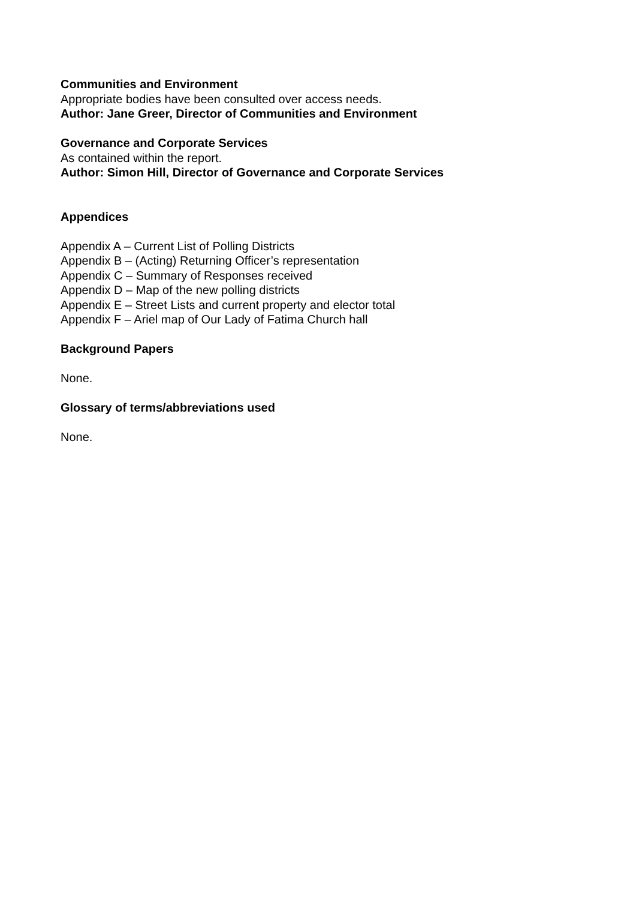Communities and Environment
Appropriate bodies have been consulted over access needs.
Author: Jane Greer, Director of Communities and Environment
Governance and Corporate Services
As contained within the report.
Author: Simon Hill, Director of Governance and Corporate Services
Appendices
Appendix A – Current List of Polling Districts
Appendix B – (Acting) Returning Officer’s representation
Appendix C – Summary of Responses received
Appendix D – Map of the new polling districts
Appendix E – Street Lists and current property and elector total
Appendix F – Ariel map of Our Lady of Fatima Church hall
Background Papers
None.
Glossary of terms/abbreviations used
None.